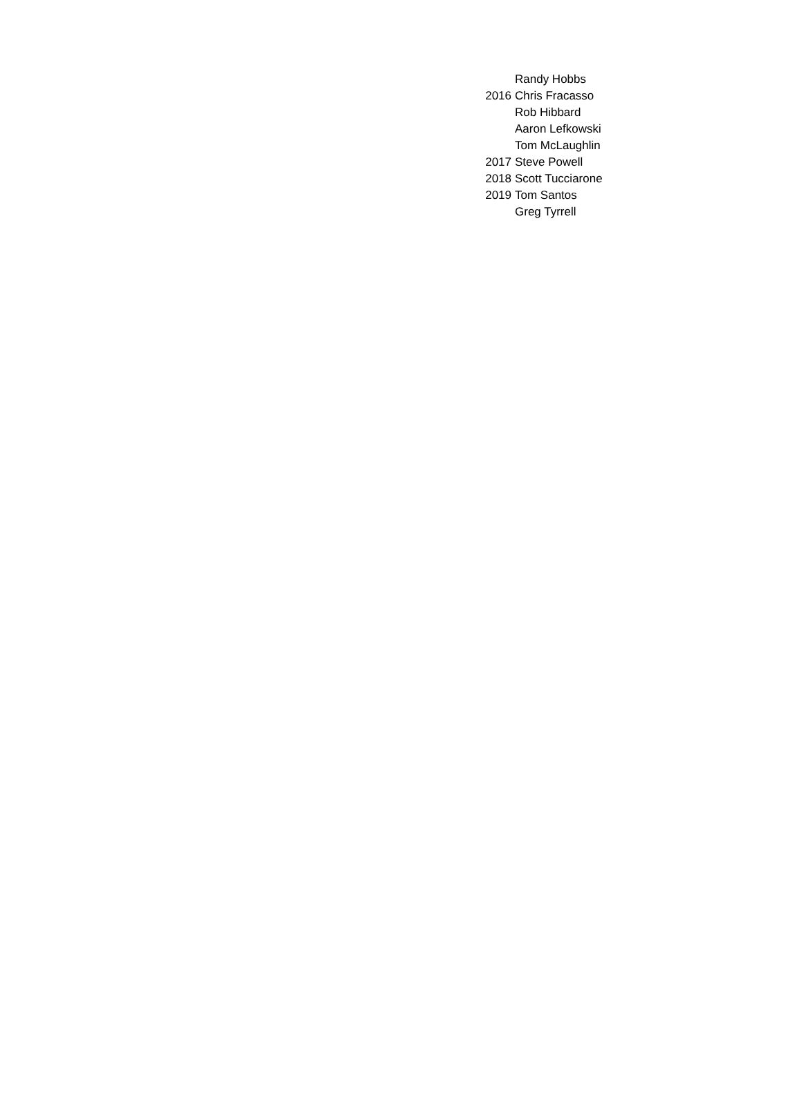| | Randy Hobbs |
| 2016 | Chris Fracasso |
| | Rob Hibbard |
| | Aaron Lefkowski |
| | Tom McLaughlin |
| 2017 | Steve Powell |
| 2018 | Scott Tucciarone |
| 2019 | Tom Santos |
| | Greg Tyrrell |